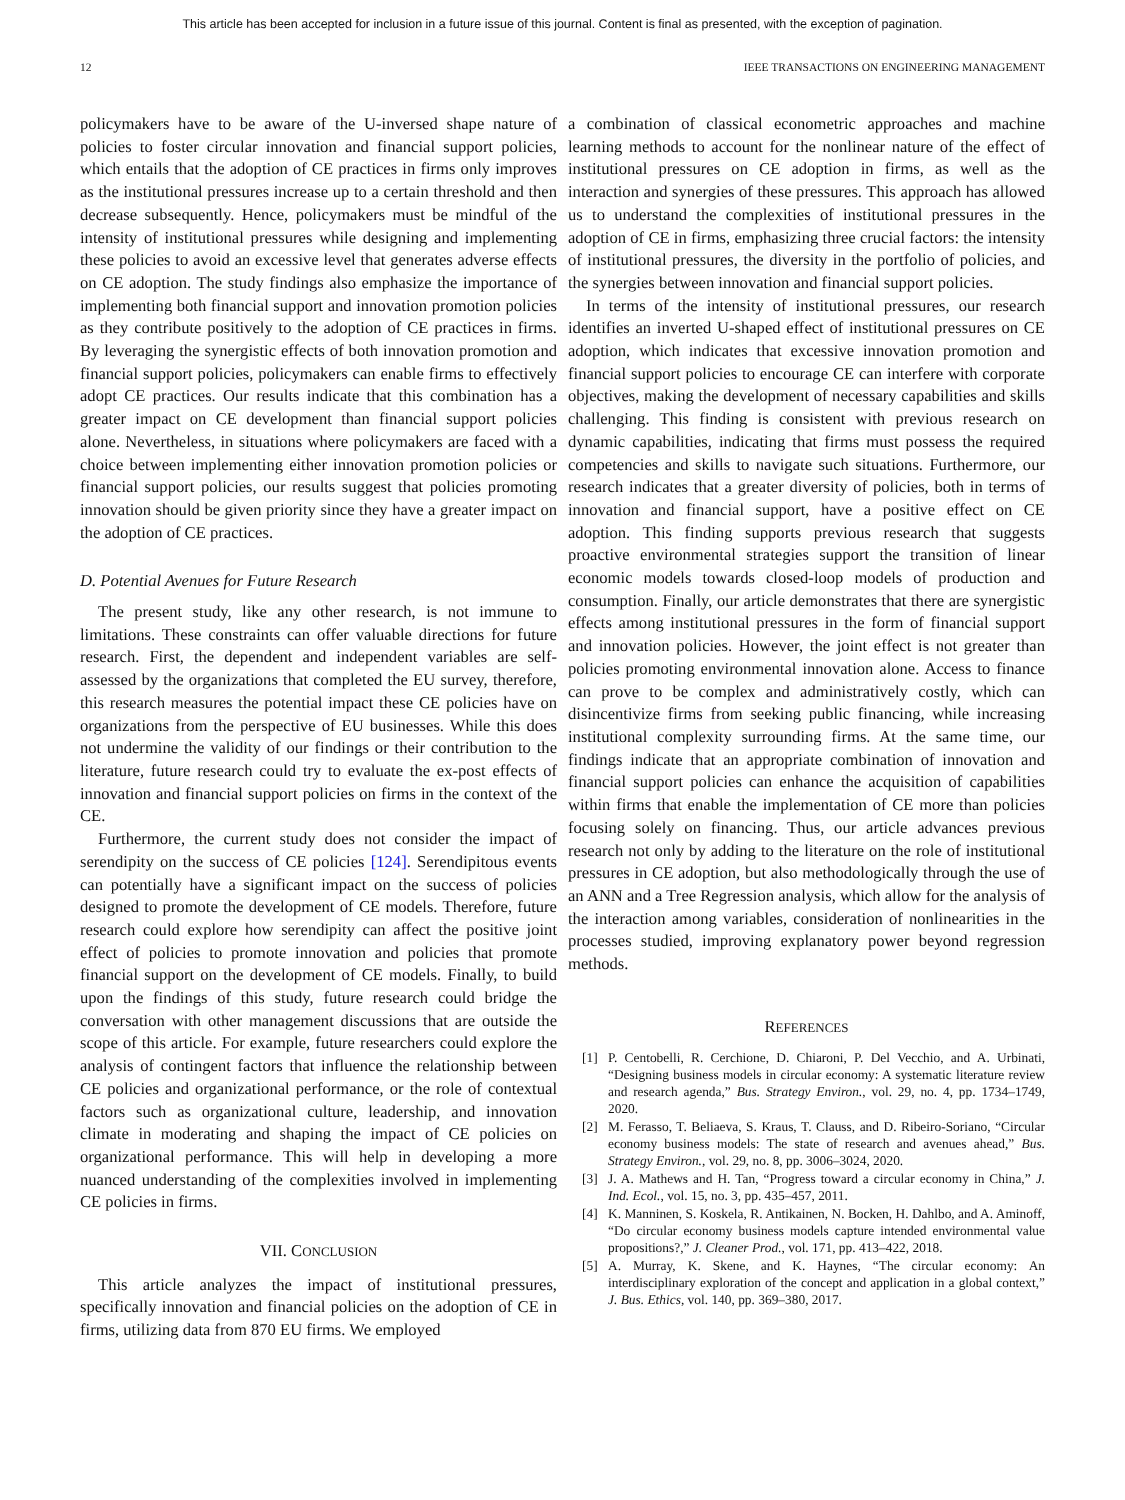This article has been accepted for inclusion in a future issue of this journal. Content is final as presented, with the exception of pagination.
12 IEEE TRANSACTIONS ON ENGINEERING MANAGEMENT
policymakers have to be aware of the U-inversed shape nature of policies to foster circular innovation and financial support policies, which entails that the adoption of CE practices in firms only improves as the institutional pressures increase up to a certain threshold and then decrease subsequently. Hence, policymakers must be mindful of the intensity of institutional pressures while designing and implementing these policies to avoid an excessive level that generates adverse effects on CE adoption. The study findings also emphasize the importance of implementing both financial support and innovation promotion policies as they contribute positively to the adoption of CE practices in firms. By leveraging the synergistic effects of both innovation promotion and financial support policies, policymakers can enable firms to effectively adopt CE practices. Our results indicate that this combination has a greater impact on CE development than financial support policies alone. Nevertheless, in situations where policymakers are faced with a choice between implementing either innovation promotion policies or financial support policies, our results suggest that policies promoting innovation should be given priority since they have a greater impact on the adoption of CE practices.
D. Potential Avenues for Future Research
The present study, like any other research, is not immune to limitations. These constraints can offer valuable directions for future research. First, the dependent and independent variables are self-assessed by the organizations that completed the EU survey, therefore, this research measures the potential impact these CE policies have on organizations from the perspective of EU businesses. While this does not undermine the validity of our findings or their contribution to the literature, future research could try to evaluate the ex-post effects of innovation and financial support policies on firms in the context of the CE.
Furthermore, the current study does not consider the impact of serendipity on the success of CE policies [124]. Serendipitous events can potentially have a significant impact on the success of policies designed to promote the development of CE models. Therefore, future research could explore how serendipity can affect the positive joint effect of policies to promote innovation and policies that promote financial support on the development of CE models. Finally, to build upon the findings of this study, future research could bridge the conversation with other management discussions that are outside the scope of this article. For example, future researchers could explore the analysis of contingent factors that influence the relationship between CE policies and organizational performance, or the role of contextual factors such as organizational culture, leadership, and innovation climate in moderating and shaping the impact of CE policies on organizational performance. This will help in developing a more nuanced understanding of the complexities involved in implementing CE policies in firms.
VII. CONCLUSION
This article analyzes the impact of institutional pressures, specifically innovation and financial policies on the adoption of CE in firms, utilizing data from 870 EU firms. We employed
a combination of classical econometric approaches and machine learning methods to account for the nonlinear nature of the effect of institutional pressures on CE adoption in firms, as well as the interaction and synergies of these pressures. This approach has allowed us to understand the complexities of institutional pressures in the adoption of CE in firms, emphasizing three crucial factors: the intensity of institutional pressures, the diversity in the portfolio of policies, and the synergies between innovation and financial support policies.
In terms of the intensity of institutional pressures, our research identifies an inverted U-shaped effect of institutional pressures on CE adoption, which indicates that excessive innovation promotion and financial support policies to encourage CE can interfere with corporate objectives, making the development of necessary capabilities and skills challenging. This finding is consistent with previous research on dynamic capabilities, indicating that firms must possess the required competencies and skills to navigate such situations. Furthermore, our research indicates that a greater diversity of policies, both in terms of innovation and financial support, have a positive effect on CE adoption. This finding supports previous research that suggests proactive environmental strategies support the transition of linear economic models towards closed-loop models of production and consumption. Finally, our article demonstrates that there are synergistic effects among institutional pressures in the form of financial support and innovation policies. However, the joint effect is not greater than policies promoting environmental innovation alone. Access to finance can prove to be complex and administratively costly, which can disincentivize firms from seeking public financing, while increasing institutional complexity surrounding firms. At the same time, our findings indicate that an appropriate combination of innovation and financial support policies can enhance the acquisition of capabilities within firms that enable the implementation of CE more than policies focusing solely on financing. Thus, our article advances previous research not only by adding to the literature on the role of institutional pressures in CE adoption, but also methodologically through the use of an ANN and a Tree Regression analysis, which allow for the analysis of the interaction among variables, consideration of nonlinearities in the processes studied, improving explanatory power beyond regression methods.
REFERENCES
[1] P. Centobelli, R. Cerchione, D. Chiaroni, P. Del Vecchio, and A. Urbinati, “Designing business models in circular economy: A systematic literature review and research agenda,” Bus. Strategy Environ., vol. 29, no. 4, pp. 1734–1749, 2020.
[2] M. Ferasso, T. Beliaeva, S. Kraus, T. Clauss, and D. Ribeiro-Soriano, “Circular economy business models: The state of research and avenues ahead,” Bus. Strategy Environ., vol. 29, no. 8, pp. 3006–3024, 2020.
[3] J. A. Mathews and H. Tan, “Progress toward a circular economy in China,” J. Ind. Ecol., vol. 15, no. 3, pp. 435–457, 2011.
[4] K. Manninen, S. Koskela, R. Antikainen, N. Bocken, H. Dahlbo, and A. Aminoff, “Do circular economy business models capture intended environmental value propositions?,” J. Cleaner Prod., vol. 171, pp. 413–422, 2018.
[5] A. Murray, K. Skene, and K. Haynes, “The circular economy: An interdisciplinary exploration of the concept and application in a global context,” J. Bus. Ethics, vol. 140, pp. 369–380, 2017.